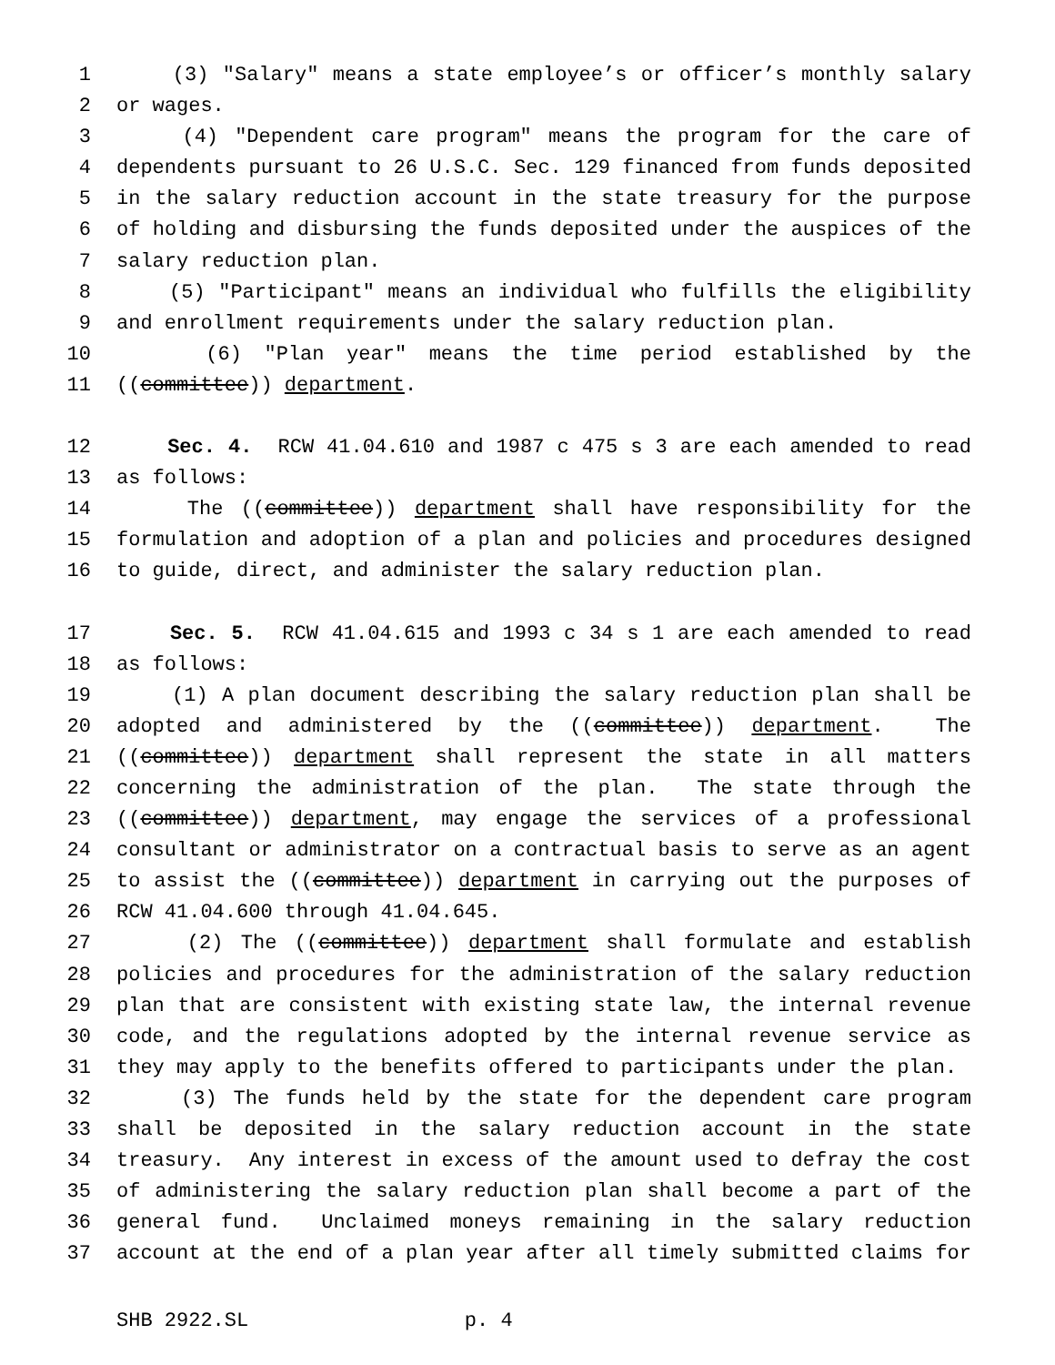1 (3) "Salary" means a state employee’s or officer’s monthly salary
2 or wages.
3 (4) "Dependent care program" means the program for the care of
4 dependents pursuant to 26 U.S.C. Sec. 129 financed from funds deposited
5 in the salary reduction account in the state treasury for the purpose
6 of holding and disbursing the funds deposited under the auspices of the
7 salary reduction plan.
8 (5) "Participant" means an individual who fulfills the eligibility
9 and enrollment requirements under the salary reduction plan.
10 (6) "Plan year" means the time period established by the
11 ((committee)) department.
12 Sec. 4. RCW 41.04.610 and 1987 c 475 s 3 are each amended to read
13 as follows:
14 The ((committee)) department shall have responsibility for the
15 formulation and adoption of a plan and policies and procedures designed
16 to guide, direct, and administer the salary reduction plan.
17 Sec. 5. RCW 41.04.615 and 1993 c 34 s 1 are each amended to read
18 as follows:
19 (1) A plan document describing the salary reduction plan shall be
20 adopted and administered by the ((committee)) department. The
21 ((committee)) department shall represent the state in all matters
22 concerning the administration of the plan. The state through the
23 ((committee)) department, may engage the services of a professional
24 consultant or administrator on a contractual basis to serve as an agent
25 to assist the ((committee)) department in carrying out the purposes of
26 RCW 41.04.600 through 41.04.645.
27 (2) The ((committee)) department shall formulate and establish
28 policies and procedures for the administration of the salary reduction
29 plan that are consistent with existing state law, the internal revenue
30 code, and the regulations adopted by the internal revenue service as
31 they may apply to the benefits offered to participants under the plan.
32 (3) The funds held by the state for the dependent care program
33 shall be deposited in the salary reduction account in the state
34 treasury. Any interest in excess of the amount used to defray the cost
35 of administering the salary reduction plan shall become a part of the
36 general fund. Unclaimed moneys remaining in the salary reduction
37 account at the end of a plan year after all timely submitted claims for
SHB 2922.SL p. 4